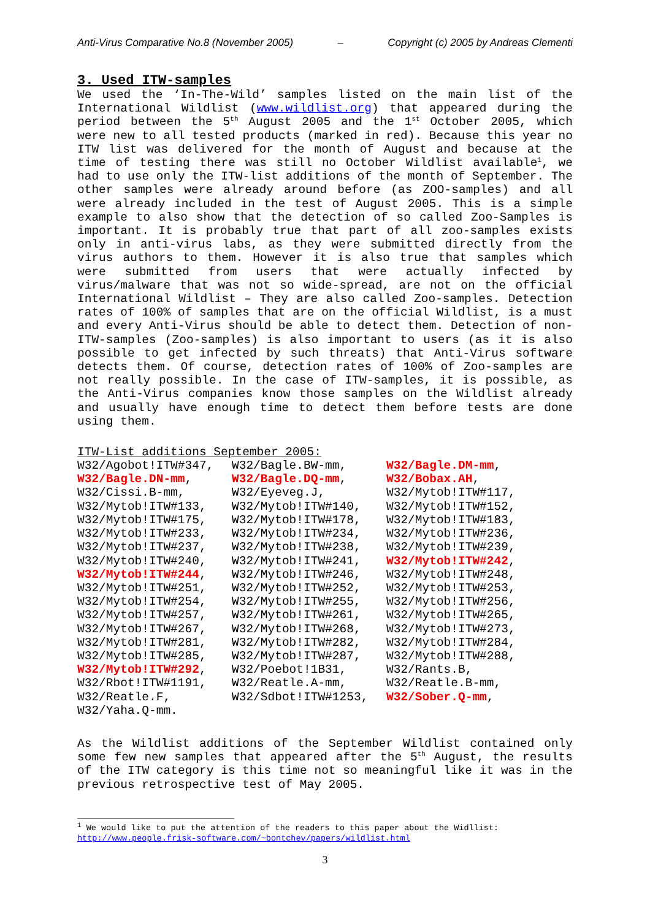Anti-Virus Comparative No.8 (November 2005) – Copyright (c) 2005 by Andreas Clementi
3. Used ITW-samples
We used the ‘In-The-Wild’ samples listed on the main list of the International Wildlist (www.wildlist.org) that appeared during the period between the 5<sup>th</sup> August 2005 and the 1<sup>st</sup> October 2005, which were new to all tested products (marked in red). Because this year no ITW list was delivered for the month of August and because at the time of testing there was still no October Wildlist available<sup>1</sup>, we had to use only the ITW-list additions of the month of September. The other samples were already around before (as ZOO-samples) and all were already included in the test of August 2005. This is a simple example to also show that the detection of so called Zoo-Samples is important. It is probably true that part of all zoo-samples exists only in anti-virus labs, as they were submitted directly from the virus authors to them. However it is also true that samples which were submitted from users that were actually infected by virus/malware that was not so wide-spread, are not on the official International Wildlist – They are also called Zoo-samples. Detection rates of 100% of samples that are on the official Wildlist, is a must and every Anti-Virus should be able to detect them. Detection of non-ITW-samples (Zoo-samples) is also important to users (as it is also possible to get infected by such threats) that Anti-Virus software detects them. Of course, detection rates of 100% of Zoo-samples are not really possible. In the case of ITW-samples, it is possible, as the Anti-Virus companies know those samples on the Wildlist already and usually have enough time to detect them before tests are done using them.
ITW-List additions September 2005:
| W32/Agobot!ITW#347, | W32/Bagle.BW-mm, | W32/Bagle.DM-mm , |
| W32/Bagle.DN-mm , | W32/Bagle.DQ-mm , | W32/Bobax.AH , |
| W32/Cissi.B-mm, | W32/Eyeveg.J, | W32/Mytob!ITW#117, |
| W32/Mytob!ITW#133, | W32/Mytob!ITW#140, | W32/Mytob!ITW#152, |
| W32/Mytob!ITW#175, | W32/Mytob!ITW#178, | W32/Mytob!ITW#183, |
| W32/Mytob!ITW#233, | W32/Mytob!ITW#234, | W32/Mytob!ITW#236, |
| W32/Mytob!ITW#237, | W32/Mytob!ITW#238, | W32/Mytob!ITW#239, |
| W32/Mytob!ITW#240, | W32/Mytob!ITW#241, | W32/Mytob!ITW#242 , |
| W32/Mytob!ITW#244 , | W32/Mytob!ITW#246, | W32/Mytob!ITW#248, |
| W32/Mytob!ITW#251, | W32/Mytob!ITW#252, | W32/Mytob!ITW#253, |
| W32/Mytob!ITW#254, | W32/Mytob!ITW#255, | W32/Mytob!ITW#256, |
| W32/Mytob!ITW#257, | W32/Mytob!ITW#261, | W32/Mytob!ITW#265, |
| W32/Mytob!ITW#267, | W32/Mytob!ITW#268, | W32/Mytob!ITW#273, |
| W32/Mytob!ITW#281, | W32/Mytob!ITW#282, | W32/Mytob!ITW#284, |
| W32/Mytob!ITW#285, | W32/Mytob!ITW#287, | W32/Mytob!ITW#288, |
| W32/Mytob!ITW#292 , | W32/Poebot!1B31, | W32/Rants.B, |
| W32/Rbot!ITW#1191, | W32/Reatle.A-mm, | W32/Reatle.B-mm, |
| W32/Reatle.F, | W32/Sdbot!ITW#1253, | W32/Sober.Q-mm , |
| W32/Yaha.Q-mm. | | |
As the Wildlist additions of the September Wildlist contained only some few new samples that appeared after the 5<sup>th</sup> August, the results of the ITW category is this time not so meaningful like it was in the previous retrospective test of May 2005.
<sup>1</sup> We would like to put the attention of the readers to this paper about the Widllist:
http://www.people.frisk-software.com/~bontchev/papers/wildlist.html
3